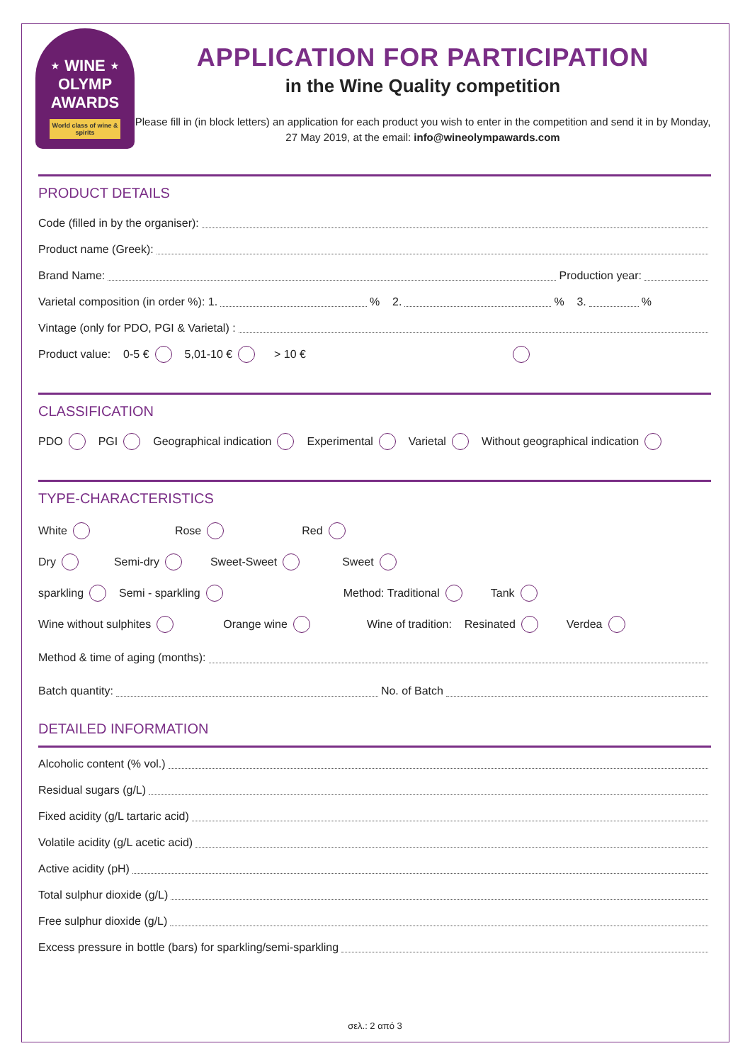⋆ WINE ⋆
OLYMP
AWARDS
World class of wine & spirits
APPLICATION FOR PARTICIPATION
in the Wine Quality competition
Please fill in (in block letters) an application for each product you wish to enter in the competition and send it in by Monday, 27 May 2019, at the email: info@wineolympawards.com
PRODUCT DETAILS
Code (filled in by the organiser):
Product name (Greek):
Brand Name: Production year:
Varietal composition (in order %): 1. % 2. % 3. %
Vintage (only for PDO, PGI & Varietal) :
Product value: 0-5 € 5,01-10 € > 10 €
CLASSIFICATION
PDO PGI Geographical indication Experimental Varietal Without geographical indication
TYPE-CHARACTERISTICS
White Rose Red
Dry Semi-dry Sweet-Sweet Sweet
sparkling Semi - sparkling Method: Traditional Tank
Wine without sulphites Orange wine Wine of tradition: Resinated Verdea
Method & time of aging (months):
Batch quantity: No. of Batch
DETAILED INFORMATION
Alcoholic content (% vol.)
Residual sugars (g/L)
Fixed acidity (g/L tartaric acid)
Volatile acidity (g/L acetic acid)
Active acidity (pH)
Total sulphur dioxide (g/L)
Free sulphur dioxide (g/L)
Excess pressure in bottle (bars) for sparkling/semi-sparkling
σελ.: 2 από 3